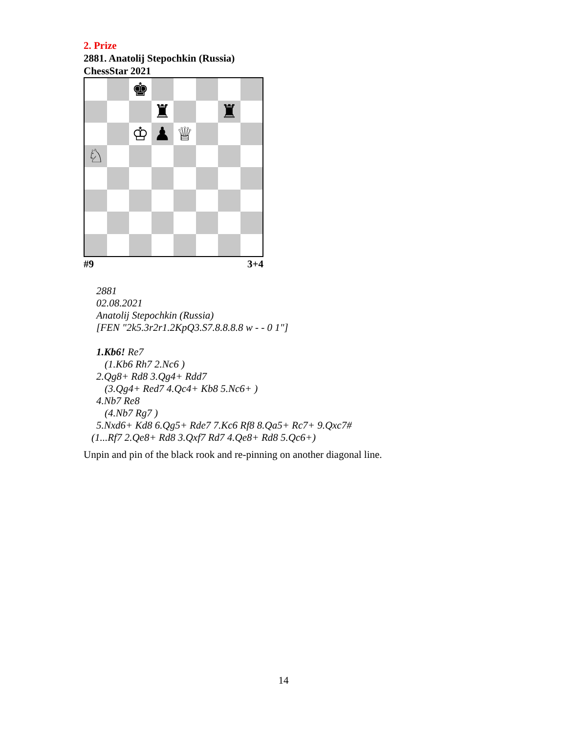2. Prize
2881. Anatolij Stepochkin (Russia)
ChessStar 2021
♚
♜
♜
♔
♟
♕
♘
#9 3+4
2881
02.08.2021
Anatolij Stepochkin (Russia)
[FEN "2k5.3r2r1.2KpQ3.S7.8.8.8.8 w - - 0 1"]
1.Kb6! Re7
(1.Kb6 Rh7 2.Nc6 )
2.Qg8+ Rd8 3.Qg4+ Rdd7
(3.Qg4+ Red7 4.Qc4+ Kb8 5.Nc6+ )
4.Nb7 Re8
(4.Nb7 Rg7 )
5.Nxd6+ Kd8 6.Qg5+ Rde7 7.Kc6 Rf8 8.Qa5+ Rc7+ 9.Qxc7#
(1...Rf7 2.Qe8+ Rd8 3.Qxf7 Rd7 4.Qe8+ Rd8 5.Qc6+)
Unpin and pin of the black rook and re-pinning on another diagonal line.
14